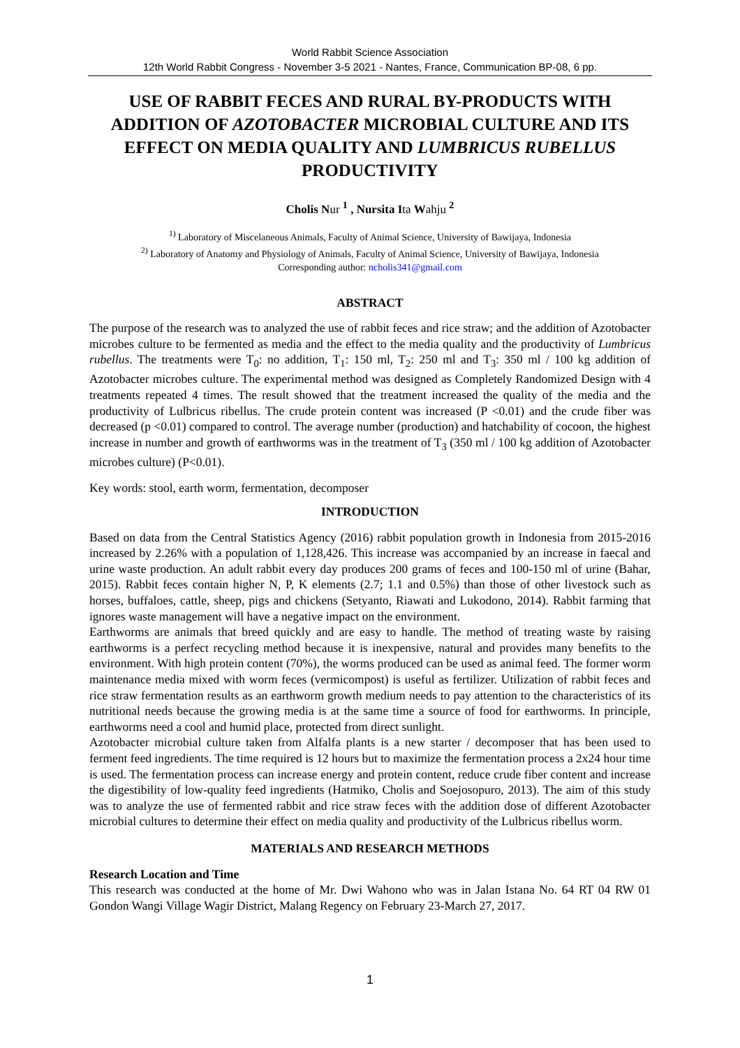World Rabbit Science Association
12th World Rabbit Congress - November 3-5 2021 - Nantes, France, Communication BP-08, 6 pp.
USE OF RABBIT FECES AND RURAL BY-PRODUCTS WITH ADDITION OF AZOTOBACTER MICROBIAL CULTURE AND ITS EFFECT ON MEDIA QUALITY AND LUMBRICUS RUBELLUS PRODUCTIVITY
Cholis Nur <sup>1</sup> , Nursita Ita Wahju <sup>2</sup>
<sup>1)</sup> Laboratory of Miscelaneous Animals, Faculty of Animal Science, University of Bawijaya, Indonesia
<sup>2)</sup> Laboratory of Anatomy and Physiology of Animals, Faculty of Animal Science, University of Bawijaya, Indonesia
Corresponding author: ncholis341@gmail.com
ABSTRACT
The purpose of the research was to analyzed the use of rabbit feces and rice straw; and the addition of Azotobacter microbes culture to be fermented as media and the effect to the media quality and the productivity of Lumbricus rubellus. The treatments were T<sub>0</sub>: no addition, T<sub>1</sub>: 150 ml, T<sub>2</sub>: 250 ml and T<sub>3</sub>: 350 ml / 100 kg addition of Azotobacter microbes culture. The experimental method was designed as Completely Randomized Design with 4 treatments repeated 4 times. The result showed that the treatment increased the quality of the media and the productivity of Lulbricus ribellus. The crude protein content was increased (P <0.01) and the crude fiber was decreased (p <0.01) compared to control. The average number (production) and hatchability of cocoon, the highest increase in number and growth of earthworms was in the treatment of T<sub>3</sub> (350 ml / 100 kg addition of Azotobacter microbes culture) (P<0.01).
Key words: stool, earth worm, fermentation, decomposer
INTRODUCTION
Based on data from the Central Statistics Agency (2016) rabbit population growth in Indonesia from 2015-2016 increased by 2.26% with a population of 1,128,426. This increase was accompanied by an increase in faecal and urine waste production. An adult rabbit every day produces 200 grams of feces and 100-150 ml of urine (Bahar, 2015). Rabbit feces contain higher N, P, K elements (2.7; 1.1 and 0.5%) than those of other livestock such as horses, buffaloes, cattle, sheep, pigs and chickens (Setyanto, Riawati and Lukodono, 2014). Rabbit farming that ignores waste management will have a negative impact on the environment.
Earthworms are animals that breed quickly and are easy to handle. The method of treating waste by raising earthworms is a perfect recycling method because it is inexpensive, natural and provides many benefits to the environment. With high protein content (70%), the worms produced can be used as animal feed. The former worm maintenance media mixed with worm feces (vermicompost) is useful as fertilizer. Utilization of rabbit feces and rice straw fermentation results as an earthworm growth medium needs to pay attention to the characteristics of its nutritional needs because the growing media is at the same time a source of food for earthworms. In principle, earthworms need a cool and humid place, protected from direct sunlight.
Azotobacter microbial culture taken from Alfalfa plants is a new starter / decomposer that has been used to ferment feed ingredients. The time required is 12 hours but to maximize the fermentation process a 2x24 hour time is used. The fermentation process can increase energy and protein content, reduce crude fiber content and increase the digestibility of low-quality feed ingredients (Hatmiko, Cholis and Soejosopuro, 2013). The aim of this study was to analyze the use of fermented rabbit and rice straw feces with the addition dose of different Azotobacter microbial cultures to determine their effect on media quality and productivity of the Lulbricus ribellus worm.
MATERIALS AND RESEARCH METHODS
Research Location and Time
This research was conducted at the home of Mr. Dwi Wahono who was in Jalan Istana No. 64 RT 04 RW 01 Gondon Wangi Village Wagir District, Malang Regency on February 23-March 27, 2017.
1